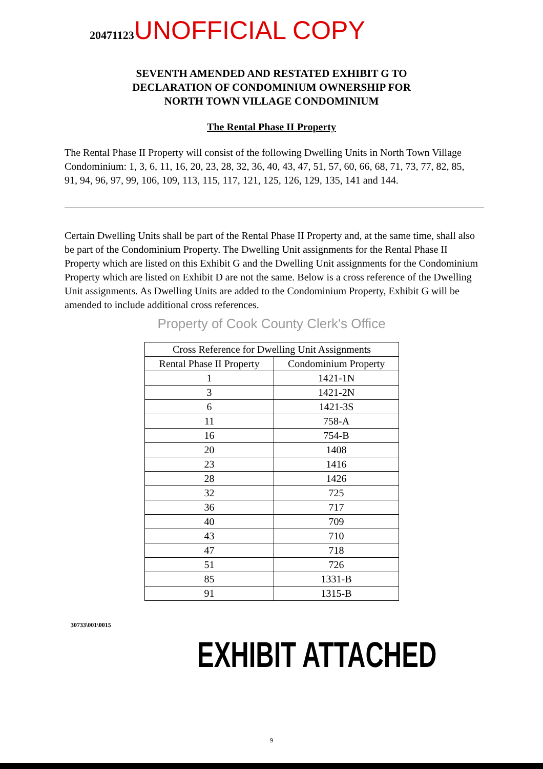20471123 UNOFFICIAL COPY
SEVENTH AMENDED AND RESTATED EXHIBIT G TO
DECLARATION OF CONDOMINIUM OWNERSHIP FOR
NORTH TOWN VILLAGE CONDOMINIUM
The Rental Phase II Property
The Rental Phase II Property will consist of the following Dwelling Units in North Town Village Condominium: 1, 3, 6, 11, 16, 20, 23, 28, 32, 36, 40, 43, 47, 51, 57, 60, 66, 68, 71, 73, 77, 82, 85, 91, 94, 96, 97, 99, 106, 109, 113, 115, 117, 121, 125, 126, 129, 135, 141 and 144.
Certain Dwelling Units shall be part of the Rental Phase II Property and, at the same time, shall also be part of the Condominium Property. The Dwelling Unit assignments for the Rental Phase II Property which are listed on this Exhibit G and the Dwelling Unit assignments for the Condominium Property which are listed on Exhibit D are not the same. Below is a cross reference of the Dwelling Unit assignments. As Dwelling Units are added to the Condominium Property, Exhibit G will be amended to include additional cross references.
Property of Cook County Clerk's Office
| Cross Reference for Dwelling Unit Assignments | |
| --- | --- |
| Rental Phase II Property | Condominium Property |
| 1 | 1421-1N |
| 3 | 1421-2N |
| 6 | 1421-3S |
| 11 | 758-A |
| 16 | 754-B |
| 20 | 1408 |
| 23 | 1416 |
| 28 | 1426 |
| 32 | 725 |
| 36 | 717 |
| 40 | 709 |
| 43 | 710 |
| 47 | 718 |
| 51 | 726 |
| 85 | 1331-B |
| 91 | 1315-B |
30733\001\0015
EXHIBIT ATTACHED
9